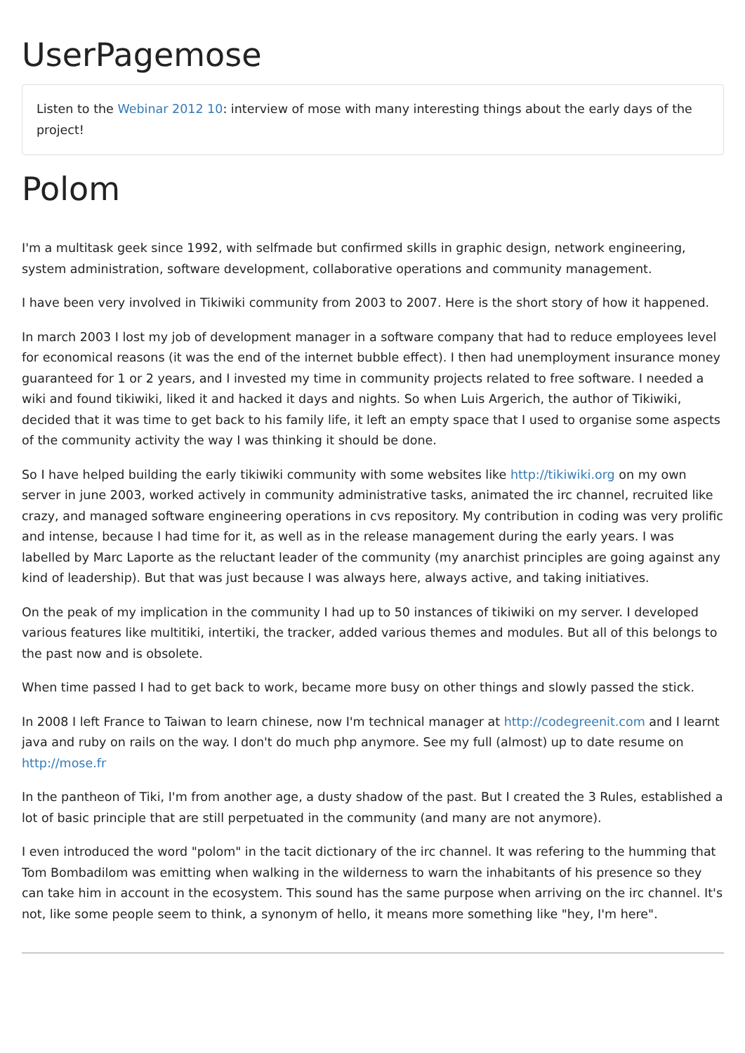UserPagemose
Listen to the Webinar 2012 10: interview of mose with many interesting things about the early days of the project!
Polom
I'm a multitask geek since 1992, with selfmade but confirmed skills in graphic design, network engineering, system administration, software development, collaborative operations and community management.
I have been very involved in Tikiwiki community from 2003 to 2007. Here is the short story of how it happened.
In march 2003 I lost my job of development manager in a software company that had to reduce employees level for economical reasons (it was the end of the internet bubble effect). I then had unemployment insurance money guaranteed for 1 or 2 years, and I invested my time in community projects related to free software. I needed a wiki and found tikiwiki, liked it and hacked it days and nights. So when Luis Argerich, the author of Tikiwiki, decided that it was time to get back to his family life, it left an empty space that I used to organise some aspects of the community activity the way I was thinking it should be done.
So I have helped building the early tikiwiki community with some websites like http://tikiwiki.org on my own server in june 2003, worked actively in community administrative tasks, animated the irc channel, recruited like crazy, and managed software engineering operations in cvs repository. My contribution in coding was very prolific and intense, because I had time for it, as well as in the release management during the early years. I was labelled by Marc Laporte as the reluctant leader of the community (my anarchist principles are going against any kind of leadership). But that was just because I was always here, always active, and taking initiatives.
On the peak of my implication in the community I had up to 50 instances of tikiwiki on my server. I developed various features like multitiki, intertiki, the tracker, added various themes and modules. But all of this belongs to the past now and is obsolete.
When time passed I had to get back to work, became more busy on other things and slowly passed the stick.
In 2008 I left France to Taiwan to learn chinese, now I'm technical manager at http://codegreenit.com and I learnt java and ruby on rails on the way. I don't do much php anymore. See my full (almost) up to date resume on http://mose.fr
In the pantheon of Tiki, I'm from another age, a dusty shadow of the past. But I created the 3 Rules, established a lot of basic principle that are still perpetuated in the community (and many are not anymore).
I even introduced the word "polom" in the tacit dictionary of the irc channel. It was refering to the humming that Tom Bombadilom was emitting when walking in the wilderness to warn the inhabitants of his presence so they can take him in account in the ecosystem. This sound has the same purpose when arriving on the irc channel. It's not, like some people seem to think, a synonym of hello, it means more something like "hey, I'm here".